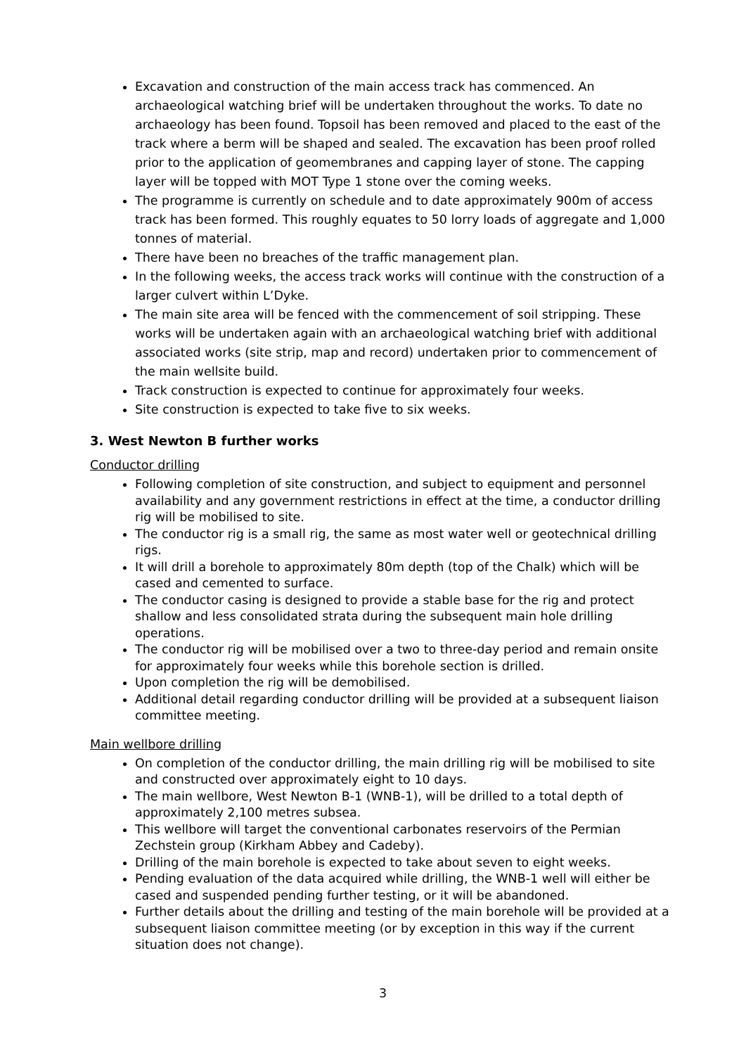Excavation and construction of the main access track has commenced. An archaeological watching brief will be undertaken throughout the works. To date no archaeology has been found. Topsoil has been removed and placed to the east of the track where a berm will be shaped and sealed. The excavation has been proof rolled prior to the application of geomembranes and capping layer of stone. The capping layer will be topped with MOT Type 1 stone over the coming weeks.
The programme is currently on schedule and to date approximately 900m of access track has been formed. This roughly equates to 50 lorry loads of aggregate and 1,000 tonnes of material.
There have been no breaches of the traffic management plan.
In the following weeks, the access track works will continue with the construction of a larger culvert within L’Dyke.
The main site area will be fenced with the commencement of soil stripping. These works will be undertaken again with an archaeological watching brief with additional associated works (site strip, map and record) undertaken prior to commencement of the main wellsite build.
Track construction is expected to continue for approximately four weeks.
Site construction is expected to take five to six weeks.
3. West Newton B further works
Conductor drilling
Following completion of site construction, and subject to equipment and personnel availability and any government restrictions in effect at the time, a conductor drilling rig will be mobilised to site.
The conductor rig is a small rig, the same as most water well or geotechnical drilling rigs.
It will drill a borehole to approximately 80m depth (top of the Chalk) which will be cased and cemented to surface.
The conductor casing is designed to provide a stable base for the rig and protect shallow and less consolidated strata during the subsequent main hole drilling operations.
The conductor rig will be mobilised over a two to three-day period and remain onsite for approximately four weeks while this borehole section is drilled.
Upon completion the rig will be demobilised.
Additional detail regarding conductor drilling will be provided at a subsequent liaison committee meeting.
Main wellbore drilling
On completion of the conductor drilling, the main drilling rig will be mobilised to site and constructed over approximately eight to 10 days.
The main wellbore, West Newton B-1 (WNB-1), will be drilled to a total depth of approximately 2,100 metres subsea.
This wellbore will target the conventional carbonates reservoirs of the Permian Zechstein group (Kirkham Abbey and Cadeby).
Drilling of the main borehole is expected to take about seven to eight weeks.
Pending evaluation of the data acquired while drilling, the WNB-1 well will either be cased and suspended pending further testing, or it will be abandoned.
Further details about the drilling and testing of the main borehole will be provided at a subsequent liaison committee meeting (or by exception in this way if the current situation does not change).
3